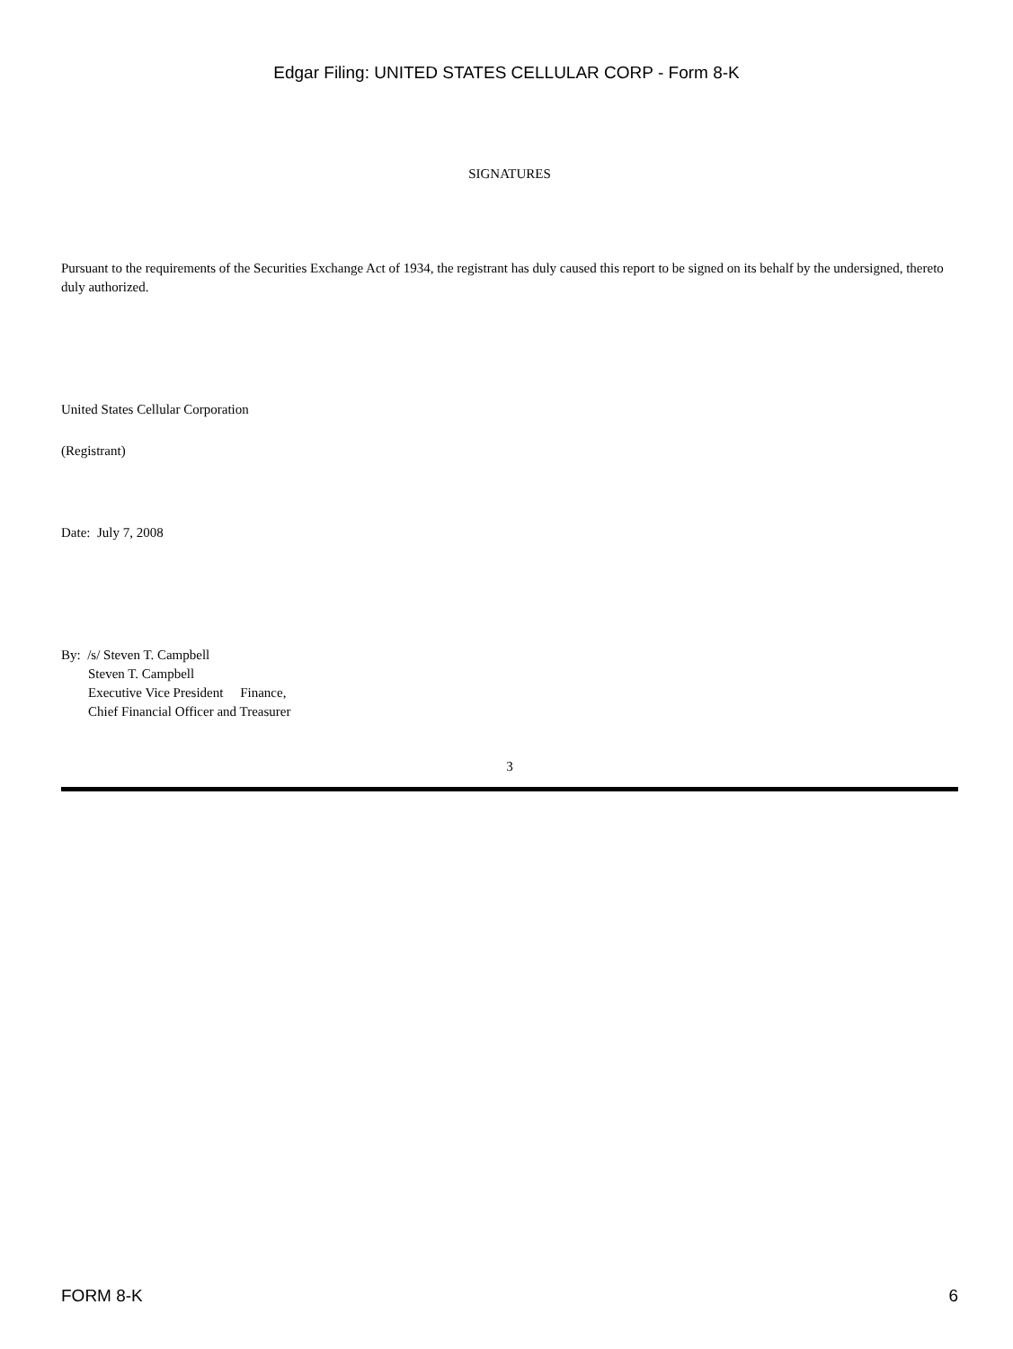Edgar Filing: UNITED STATES CELLULAR CORP - Form 8-K
SIGNATURES
Pursuant to the requirements of the Securities Exchange Act of 1934, the registrant has duly caused this report to be signed on its behalf by the undersigned, thereto duly authorized.
United States Cellular Corporation
(Registrant)
Date: July 7, 2008
By: /s/ Steven T. Campbell
Steven T. Campbell
Executive Vice President Finance,
Chief Financial Officer and Treasurer
3
FORM 8-K 6